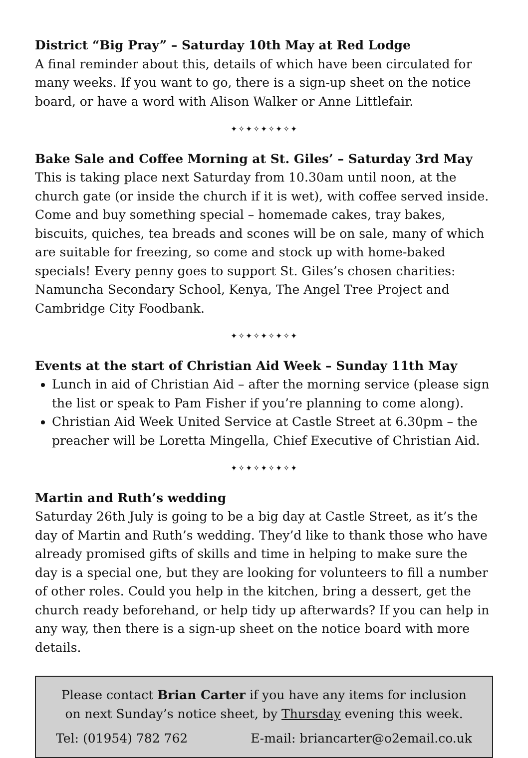District “Big Pray” – Saturday 10th May at Red Lodge
A final reminder about this, details of which have been circulated for many weeks. If you want to go, there is a sign-up sheet on the notice board, or have a word with Alison Walker or Anne Littlefair.
✦✧✦✧✦✧✦✧✦
Bake Sale and Coffee Morning at St. Giles’ – Saturday 3rd May
This is taking place next Saturday from 10.30am until noon, at the church gate (or inside the church if it is wet), with coffee served inside. Come and buy something special – homemade cakes, tray bakes, biscuits, quiches, tea breads and scones will be on sale, many of which are suitable for freezing, so come and stock up with home-baked specials! Every penny goes to support St. Giles’s chosen charities: Namuncha Secondary School, Kenya, The Angel Tree Project and Cambridge City Foodbank.
✦✧✦✧✦✧✦✧✦
Events at the start of Christian Aid Week – Sunday 11th May
Lunch in aid of Christian Aid – after the morning service (please sign the list or speak to Pam Fisher if you’re planning to come along).
Christian Aid Week United Service at Castle Street at 6.30pm – the preacher will be Loretta Mingella, Chief Executive of Christian Aid.
✦✧✦✧✦✧✦✧✦
Martin and Ruth’s wedding
Saturday 26th July is going to be a big day at Castle Street, as it’s the day of Martin and Ruth’s wedding. They’d like to thank those who have already promised gifts of skills and time in helping to make sure the day is a special one, but they are looking for volunteers to fill a number of other roles. Could you help in the kitchen, bring a dessert, get the church ready beforehand, or help tidy up afterwards? If you can help in any way, then there is a sign-up sheet on the notice board with more details.
Please contact Brian Carter if you have any items for inclusion on next Sunday’s notice sheet, by Thursday evening this week.
Tel: (01954) 782 762 E-mail: briancarter@o2email.co.uk